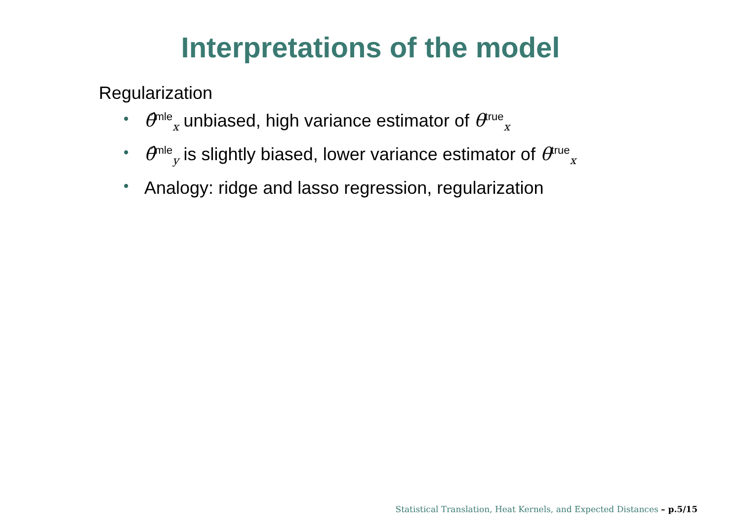Interpretations of the model
Regularization
• θ̂<sup>mle</sup><sub>x</sub> unbiased, high variance estimator of θ<sup>true</sup><sub>x</sub>
• θ̂<sup>mle</sup><sub>y</sub> is slightly biased, lower variance estimator of θ<sup>true</sup><sub>x</sub>
• Analogy: ridge and lasso regression, regularization
Statistical Translation, Heat Kernels, and Expected Distances – p.5/15